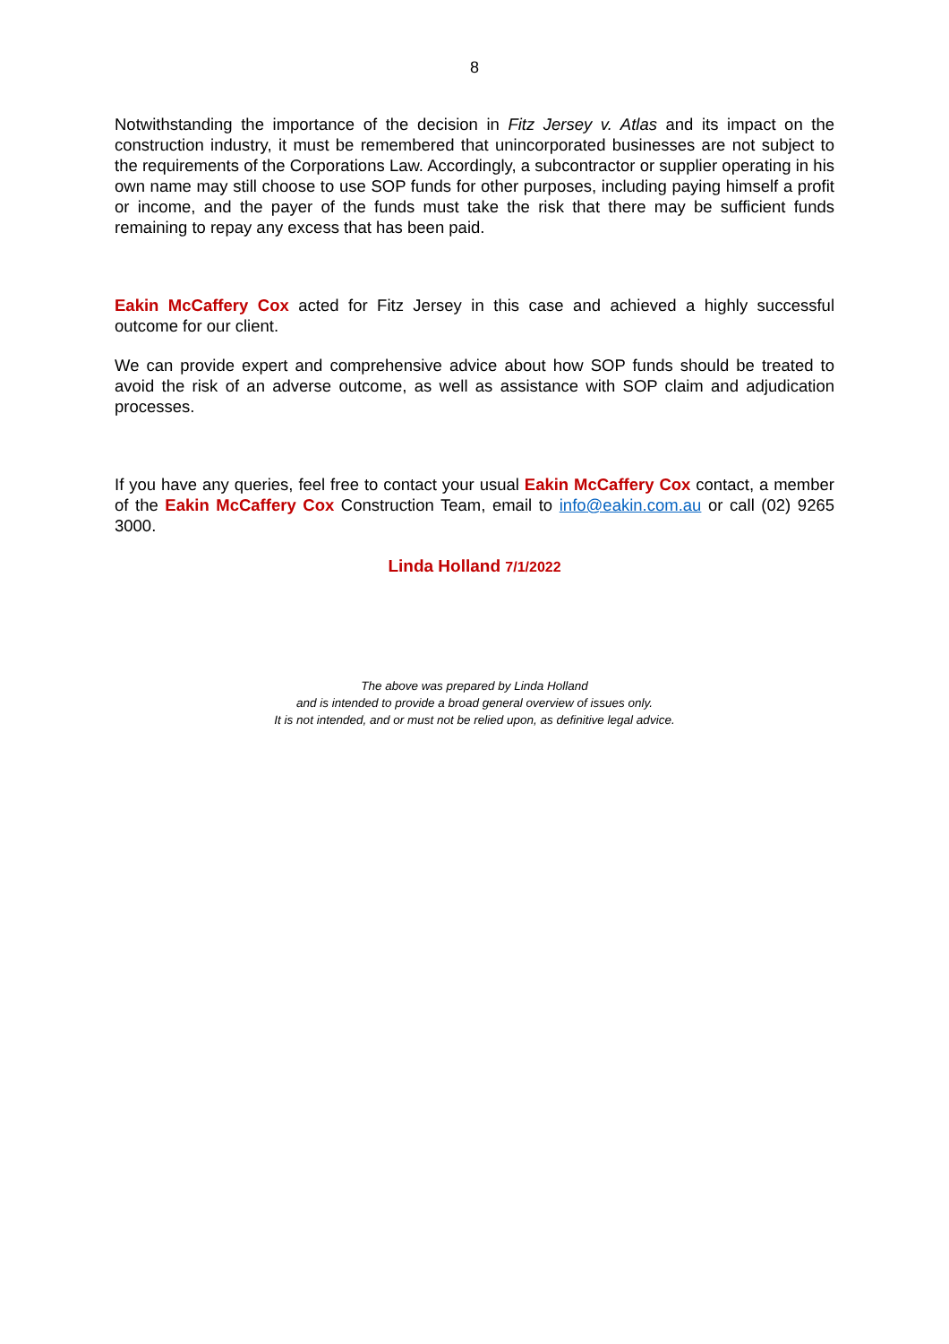8
Notwithstanding the importance of the decision in Fitz Jersey v. Atlas and its impact on the construction industry, it must be remembered that unincorporated businesses are not subject to the requirements of the Corporations Law. Accordingly, a subcontractor or supplier operating in his own name may still choose to use SOP funds for other purposes, including paying himself a profit or income, and the payer of the funds must take the risk that there may be sufficient funds remaining to repay any excess that has been paid.
Eakin McCaffery Cox acted for Fitz Jersey in this case and achieved a highly successful outcome for our client.
We can provide expert and comprehensive advice about how SOP funds should be treated to avoid the risk of an adverse outcome, as well as assistance with SOP claim and adjudication processes.
If you have any queries, feel free to contact your usual Eakin McCaffery Cox contact, a member of the Eakin McCaffery Cox Construction Team, email to info@eakin.com.au or call (02) 9265 3000.
Linda Holland 7/1/2022
The above was prepared by Linda Holland
and is intended to provide a broad general overview of issues only.
It is not intended, and or must not be relied upon, as definitive legal advice.